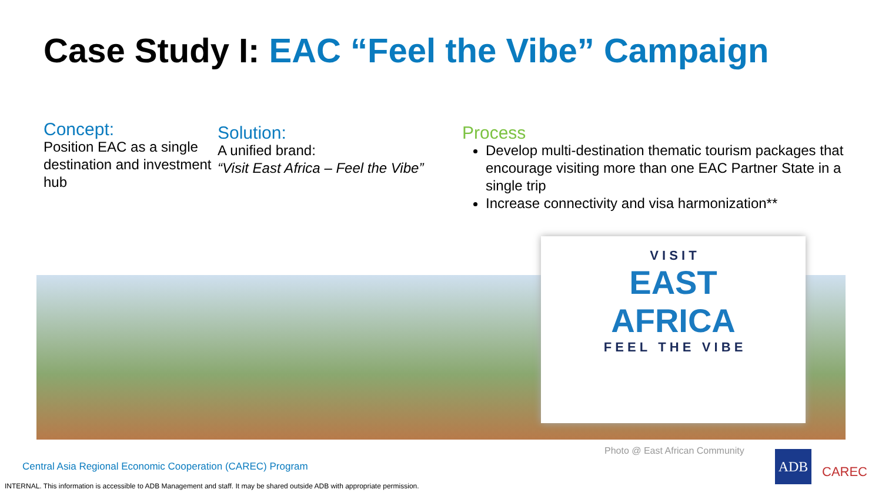Case Study I: EAC “Feel the Vibe” Campaign
Concept:
Position EAC as a single destination and investment hub
Solution:
A unified brand:
“Visit East Africa – Feel the Vibe”
Process
Develop multi-destination thematic tourism packages that encourage visiting more than one EAC Partner State in a single trip
Increase connectivity and visa harmonization**
V I S I T
EAST
AFRICA
F E E L T H E V I B E
Photo @ East African Community
Central Asia Regional Economic Cooperation (CAREC) Program
INTERNAL. This information is accessible to ADB Management and staff. It may be shared outside ADB with appropriate permission.
ADB
CAREC